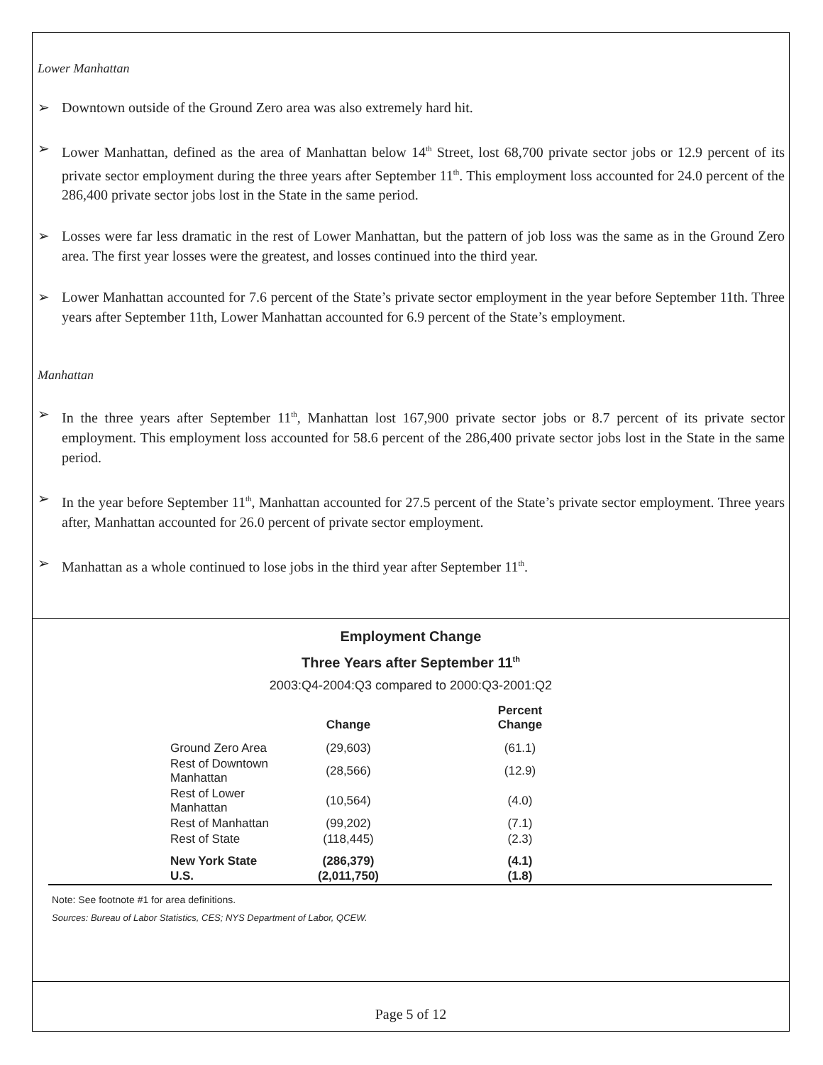Lower Manhattan
➢ Downtown outside of the Ground Zero area was also extremely hard hit.
➢ Lower Manhattan, defined as the area of Manhattan below 14<sup>th</sup> Street, lost 68,700 private sector jobs or 12.9 percent of its private sector employment during the three years after September 11<sup>th</sup>. This employment loss accounted for 24.0 percent of the 286,400 private sector jobs lost in the State in the same period.
➢ Losses were far less dramatic in the rest of Lower Manhattan, but the pattern of job loss was the same as in the Ground Zero area. The first year losses were the greatest, and losses continued into the third year.
➢ Lower Manhattan accounted for 7.6 percent of the State’s private sector employment in the year before September 11th. Three years after September 11th, Lower Manhattan accounted for 6.9 percent of the State’s employment.
Manhattan
➢ In the three years after September 11<sup>th</sup>, Manhattan lost 167,900 private sector jobs or 8.7 percent of its private sector employment. This employment loss accounted for 58.6 percent of the 286,400 private sector jobs lost in the State in the same period.
➢ In the year before September 11<sup>th</sup>, Manhattan accounted for 27.5 percent of the State’s private sector employment. Three years after, Manhattan accounted for 26.0 percent of private sector employment.
➢ Manhattan as a whole continued to lose jobs in the third year after September 11<sup>th</sup>.
Employment Change
Three Years after September 11<sup>th</sup>
2003:Q4-2004:Q3 compared to 2000:Q3-2001:Q2
| | Change | Percent Change | |
| --- | --- | --- | --- |
| Ground Zero Area | (29,603) | (61.1) | |
| Rest of Downtown Manhattan | (28,566) | (12.9) | |
| Rest of Lower Manhattan | (10,564) | (4.0) | |
| Rest of Manhattan | (99,202) | (7.1) | |
| Rest of State | (118,445) | (2.3) | |
| New York State | (286,379) | (4.1) | |
| U.S. | (2,011,750) | (1.8) | |
Note: See footnote #1 for area definitions.
Sources: Bureau of Labor Statistics, CES; NYS Department of Labor, QCEW.
Page 5 of 12